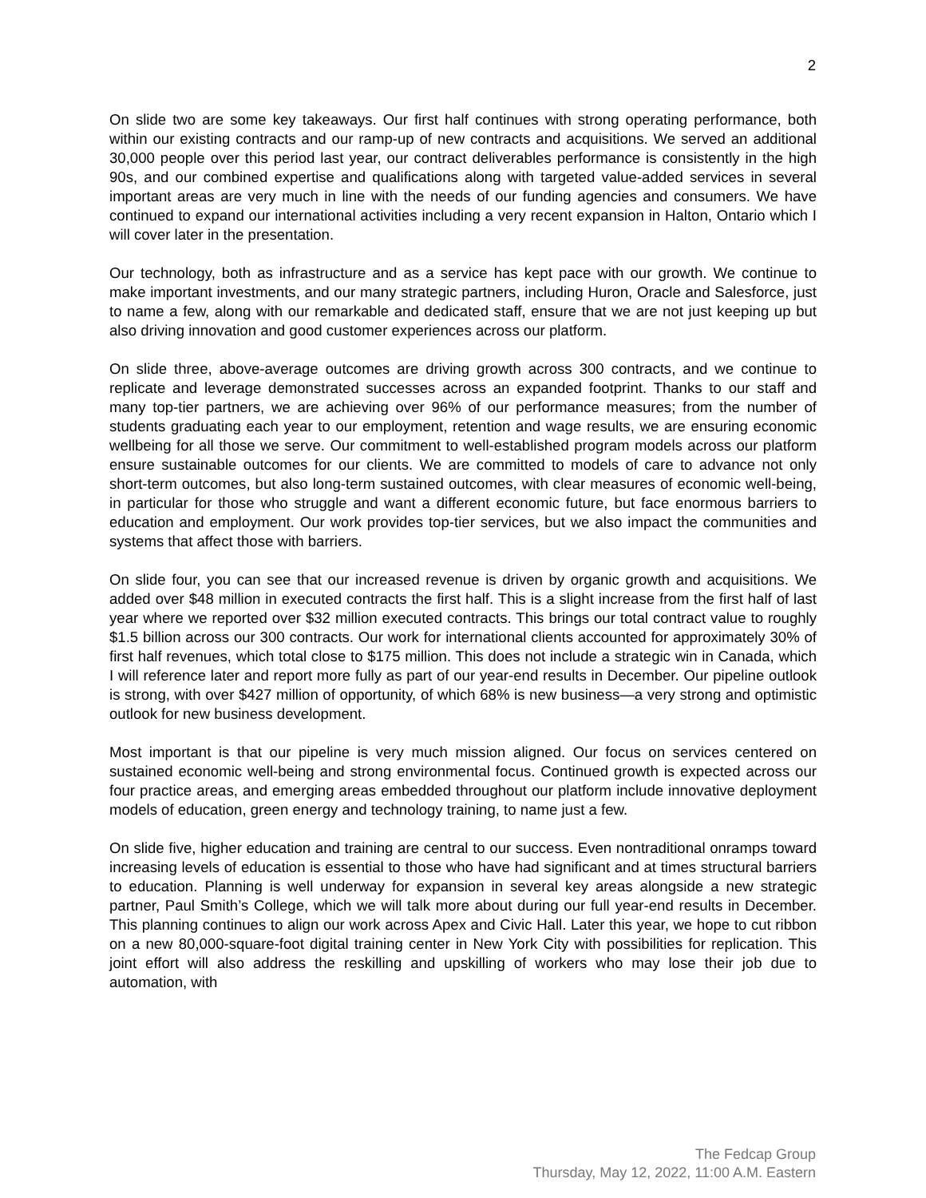2
On slide two are some key takeaways. Our first half continues with strong operating performance, both within our existing contracts and our ramp-up of new contracts and acquisitions. We served an additional 30,000 people over this period last year, our contract deliverables performance is consistently in the high 90s, and our combined expertise and qualifications along with targeted value-added services in several important areas are very much in line with the needs of our funding agencies and consumers. We have continued to expand our international activities including a very recent expansion in Halton, Ontario which I will cover later in the presentation.
Our technology, both as infrastructure and as a service has kept pace with our growth. We continue to make important investments, and our many strategic partners, including Huron, Oracle and Salesforce, just to name a few, along with our remarkable and dedicated staff, ensure that we are not just keeping up but also driving innovation and good customer experiences across our platform.
On slide three, above-average outcomes are driving growth across 300 contracts, and we continue to replicate and leverage demonstrated successes across an expanded footprint. Thanks to our staff and many top-tier partners, we are achieving over 96% of our performance measures; from the number of students graduating each year to our employment, retention and wage results, we are ensuring economic wellbeing for all those we serve. Our commitment to well-established program models across our platform ensure sustainable outcomes for our clients. We are committed to models of care to advance not only short-term outcomes, but also long-term sustained outcomes, with clear measures of economic well-being, in particular for those who struggle and want a different economic future, but face enormous barriers to education and employment. Our work provides top-tier services, but we also impact the communities and systems that affect those with barriers.
On slide four, you can see that our increased revenue is driven by organic growth and acquisitions. We added over $48 million in executed contracts the first half. This is a slight increase from the first half of last year where we reported over $32 million executed contracts. This brings our total contract value to roughly $1.5 billion across our 300 contracts. Our work for international clients accounted for approximately 30% of first half revenues, which total close to $175 million. This does not include a strategic win in Canada, which I will reference later and report more fully as part of our year-end results in December. Our pipeline outlook is strong, with over $427 million of opportunity, of which 68% is new business—a very strong and optimistic outlook for new business development.
Most important is that our pipeline is very much mission aligned. Our focus on services centered on sustained economic well-being and strong environmental focus. Continued growth is expected across our four practice areas, and emerging areas embedded throughout our platform include innovative deployment models of education, green energy and technology training, to name just a few.
On slide five, higher education and training are central to our success. Even nontraditional onramps toward increasing levels of education is essential to those who have had significant and at times structural barriers to education. Planning is well underway for expansion in several key areas alongside a new strategic partner, Paul Smith’s College, which we will talk more about during our full year-end results in December. This planning continues to align our work across Apex and Civic Hall. Later this year, we hope to cut ribbon on a new 80,000-square-foot digital training center in New York City with possibilities for replication. This joint effort will also address the reskilling and upskilling of workers who may lose their job due to automation, with
The Fedcap Group
Thursday, May 12, 2022, 11:00 A.M. Eastern